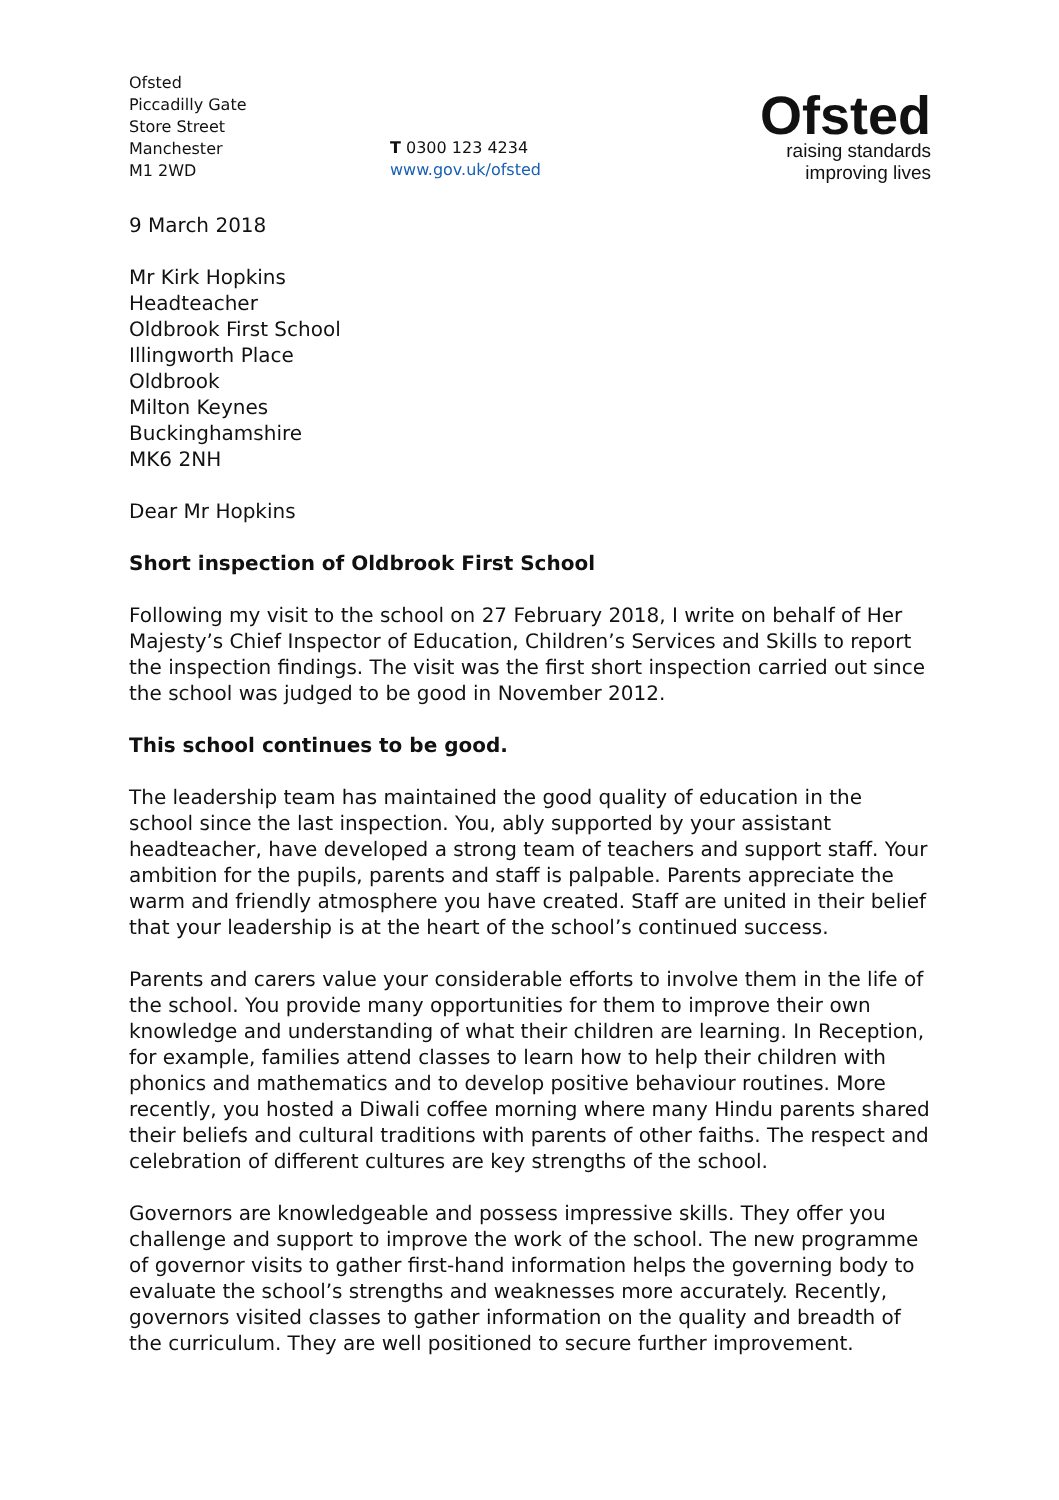Ofsted
Piccadilly Gate
Store Street
Manchester
M1 2WD
T 0300 123 4234
www.gov.uk/ofsted
Ofsted
raising standards
improving lives
9 March 2018
Mr Kirk Hopkins
Headteacher
Oldbrook First School
Illingworth Place
Oldbrook
Milton Keynes
Buckinghamshire
MK6 2NH
Dear Mr Hopkins
Short inspection of Oldbrook First School
Following my visit to the school on 27 February 2018, I write on behalf of Her Majesty’s Chief Inspector of Education, Children’s Services and Skills to report the inspection findings. The visit was the first short inspection carried out since the school was judged to be good in November 2012.
This school continues to be good.
The leadership team has maintained the good quality of education in the school since the last inspection. You, ably supported by your assistant headteacher, have developed a strong team of teachers and support staff. Your ambition for the pupils, parents and staff is palpable. Parents appreciate the warm and friendly atmosphere you have created. Staff are united in their belief that your leadership is at the heart of the school’s continued success.
Parents and carers value your considerable efforts to involve them in the life of the school. You provide many opportunities for them to improve their own knowledge and understanding of what their children are learning. In Reception, for example, families attend classes to learn how to help their children with phonics and mathematics and to develop positive behaviour routines. More recently, you hosted a Diwali coffee morning where many Hindu parents shared their beliefs and cultural traditions with parents of other faiths. The respect and celebration of different cultures are key strengths of the school.
Governors are knowledgeable and possess impressive skills. They offer you challenge and support to improve the work of the school. The new programme of governor visits to gather first-hand information helps the governing body to evaluate the school’s strengths and weaknesses more accurately. Recently, governors visited classes to gather information on the quality and breadth of the curriculum. They are well positioned to secure further improvement.